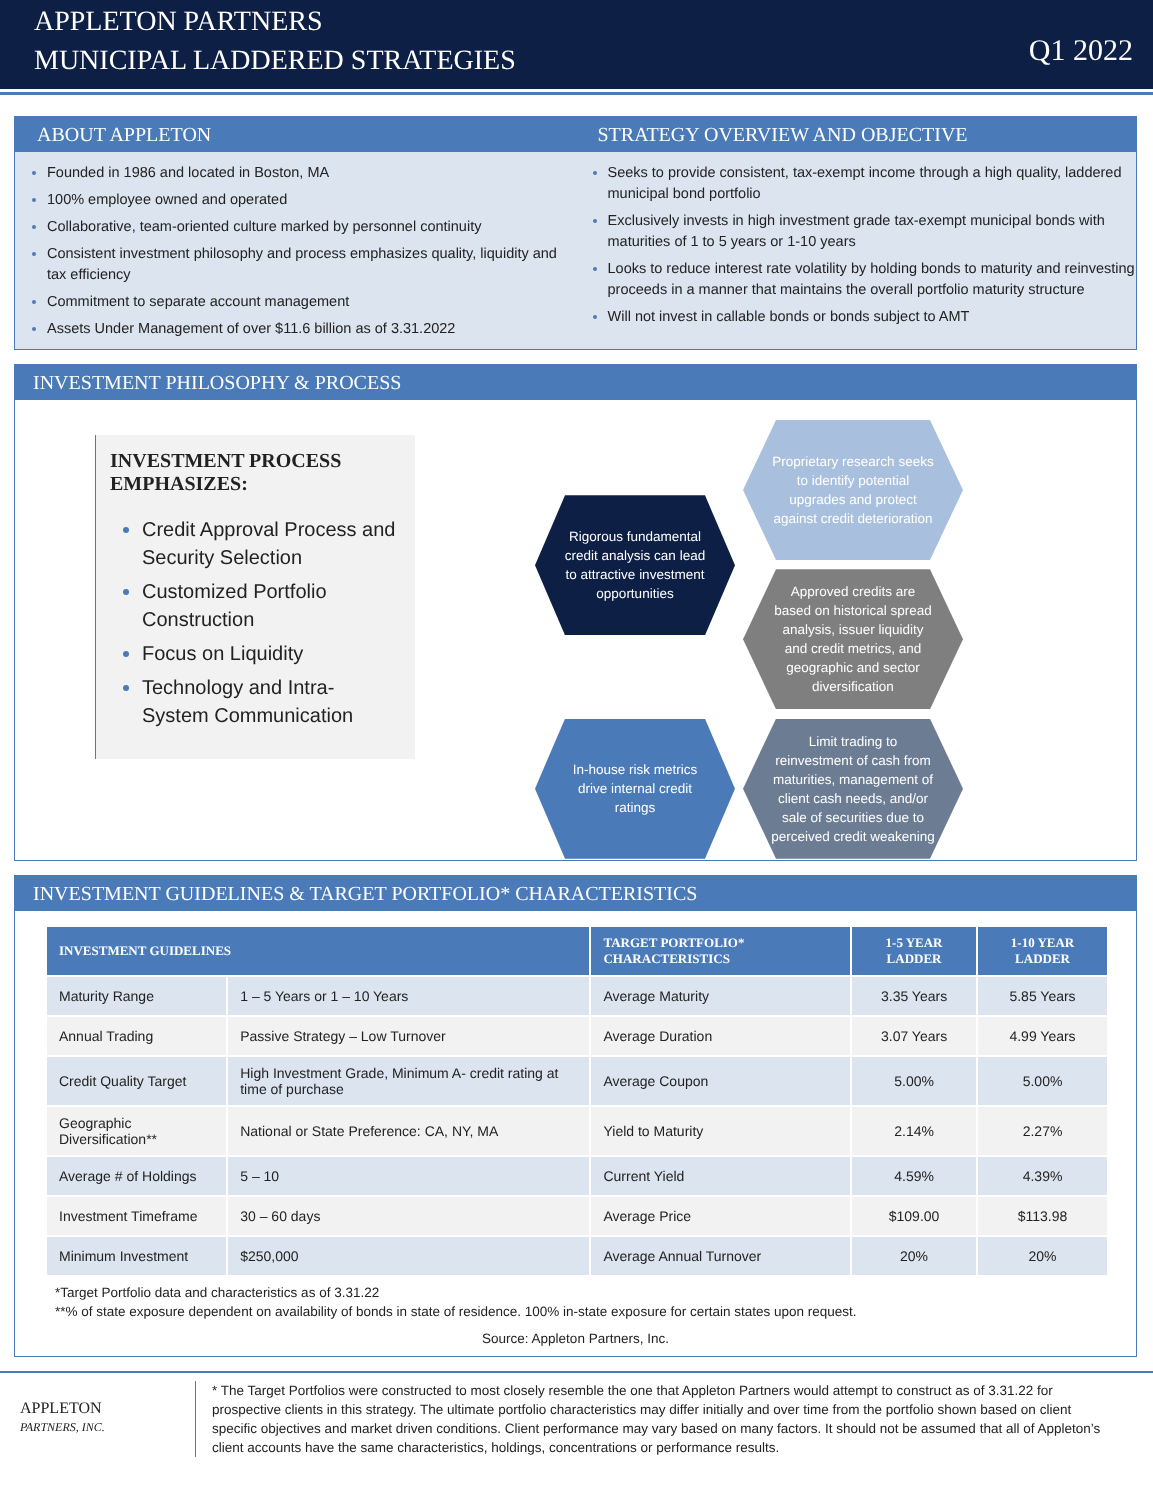APPLETON PARTNERS
MUNICIPAL LADDERED STRATEGIES
Q1 2022
ABOUT APPLETON
Founded in 1986 and located in Boston, MA
100% employee owned and operated
Collaborative, team-oriented culture marked by personnel continuity
Consistent investment philosophy and process emphasizes quality, liquidity and tax efficiency
Commitment to separate account management
Assets Under Management of over $11.6 billion as of 3.31.2022
STRATEGY OVERVIEW AND OBJECTIVE
Seeks to provide consistent, tax-exempt income through a high quality, laddered municipal bond portfolio
Exclusively invests in high investment grade tax-exempt municipal bonds with maturities of 1 to 5 years or 1-10 years
Looks to reduce interest rate volatility by holding bonds to maturity and reinvesting proceeds in a manner that maintains the overall portfolio maturity structure
Will not invest in callable bonds or bonds subject to AMT
INVESTMENT PHILOSOPHY & PROCESS
INVESTMENT PROCESS EMPHASIZES:
Credit Approval Process and Security Selection
Customized Portfolio Construction
Focus on Liquidity
Technology and Intra-System Communication
Rigorous fundamental credit analysis can lead to attractive investment opportunities
Proprietary research seeks to identify potential upgrades and protect against credit deterioration
Approved credits are based on historical spread analysis, issuer liquidity and credit metrics, and geographic and sector diversification
In-house risk metrics drive internal credit ratings
Limit trading to reinvestment of cash from maturities, management of client cash needs, and/or sale of securities due to perceived credit weakening
INVESTMENT GUIDELINES & TARGET PORTFOLIO* CHARACTERISTICS
| INVESTMENT GUIDELINES | | TARGET PORTFOLIO* CHARACTERISTICS | 1-5 YEAR LADDER | 1-10 YEAR LADDER |
| --- | --- | --- | --- | --- |
| Maturity Range | 1 – 5 Years or 1 – 10 Years | Average Maturity | 3.35 Years | 5.85 Years |
| Annual Trading | Passive Strategy – Low Turnover | Average Duration | 3.07 Years | 4.99 Years |
| Credit Quality Target | High Investment Grade, Minimum A- credit rating at time of purchase | Average Coupon | 5.00% | 5.00% |
| Geographic Diversification** | National or State Preference: CA, NY, MA | Yield to Maturity | 2.14% | 2.27% |
| Average # of Holdings | 5 – 10 | Current Yield | 4.59% | 4.39% |
| Investment Timeframe | 30 – 60 days | Average Price | $109.00 | $113.98 |
| Minimum Investment | $250,000 | Average Annual Turnover | 20% | 20% |
*Target Portfolio data and characteristics as of 3.31.22
**% of state exposure dependent on availability of bonds in state of residence. 100% in-state exposure for certain states upon request.
Source: Appleton Partners, Inc.
APPLETON
PARTNERS, INC.
* The Target Portfolios were constructed to most closely resemble the one that Appleton Partners would attempt to construct as of 3.31.22 for prospective clients in this strategy. The ultimate portfolio characteristics may differ initially and over time from the portfolio shown based on client specific objectives and market driven conditions. Client performance may vary based on many factors. It should not be assumed that all of Appleton’s client accounts have the same characteristics, holdings, concentrations or performance results.